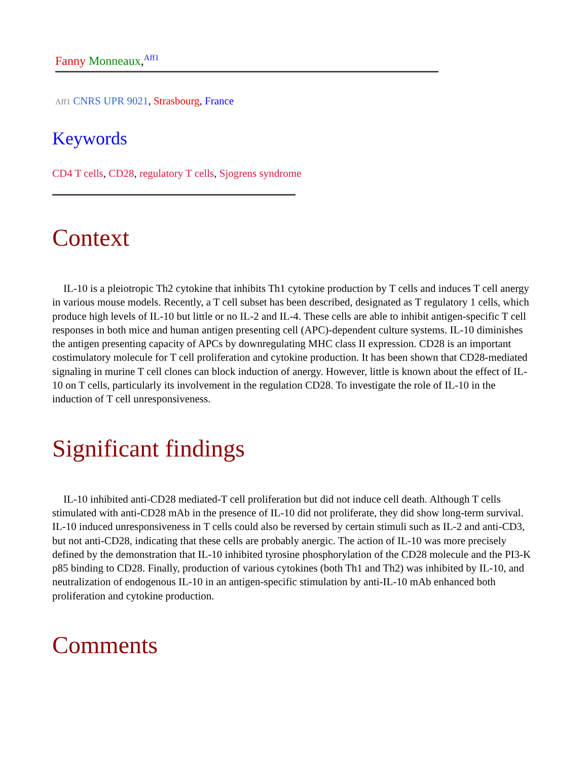Fanny Monneaux,<sup>Aff1</sup>
Aff1 CNRS UPR 9021, Strasbourg, France
Keywords
CD4 T cells, CD28, regulatory T cells, Sjogrens syndrome
Context
IL-10 is a pleiotropic Th2 cytokine that inhibits Th1 cytokine production by T cells and induces T cell anergy in various mouse models. Recently, a T cell subset has been described, designated as T regulatory 1 cells, which produce high levels of IL-10 but little or no IL-2 and IL-4. These cells are able to inhibit antigen-specific T cell responses in both mice and human antigen presenting cell (APC)-dependent culture systems. IL-10 diminishes the antigen presenting capacity of APCs by downregulating MHC class II expression. CD28 is an important costimulatory molecule for T cell proliferation and cytokine production. It has been shown that CD28-mediated signaling in murine T cell clones can block induction of anergy. However, little is known about the effect of IL-10 on T cells, particularly its involvement in the regulation CD28. To investigate the role of IL-10 in the induction of T cell unresponsiveness.
Significant findings
IL-10 inhibited anti-CD28 mediated-T cell proliferation but did not induce cell death. Although T cells stimulated with anti-CD28 mAb in the presence of IL-10 did not proliferate, they did show long-term survival. IL-10 induced unresponsiveness in T cells could also be reversed by certain stimuli such as IL-2 and anti-CD3, but not anti-CD28, indicating that these cells are probably anergic. The action of IL-10 was more precisely defined by the demonstration that IL-10 inhibited tyrosine phosphorylation of the CD28 molecule and the PI3-K p85 binding to CD28. Finally, production of various cytokines (both Th1 and Th2) was inhibited by IL-10, and neutralization of endogenous IL-10 in an antigen-specific stimulation by anti-IL-10 mAb enhanced both proliferation and cytokine production.
Comments